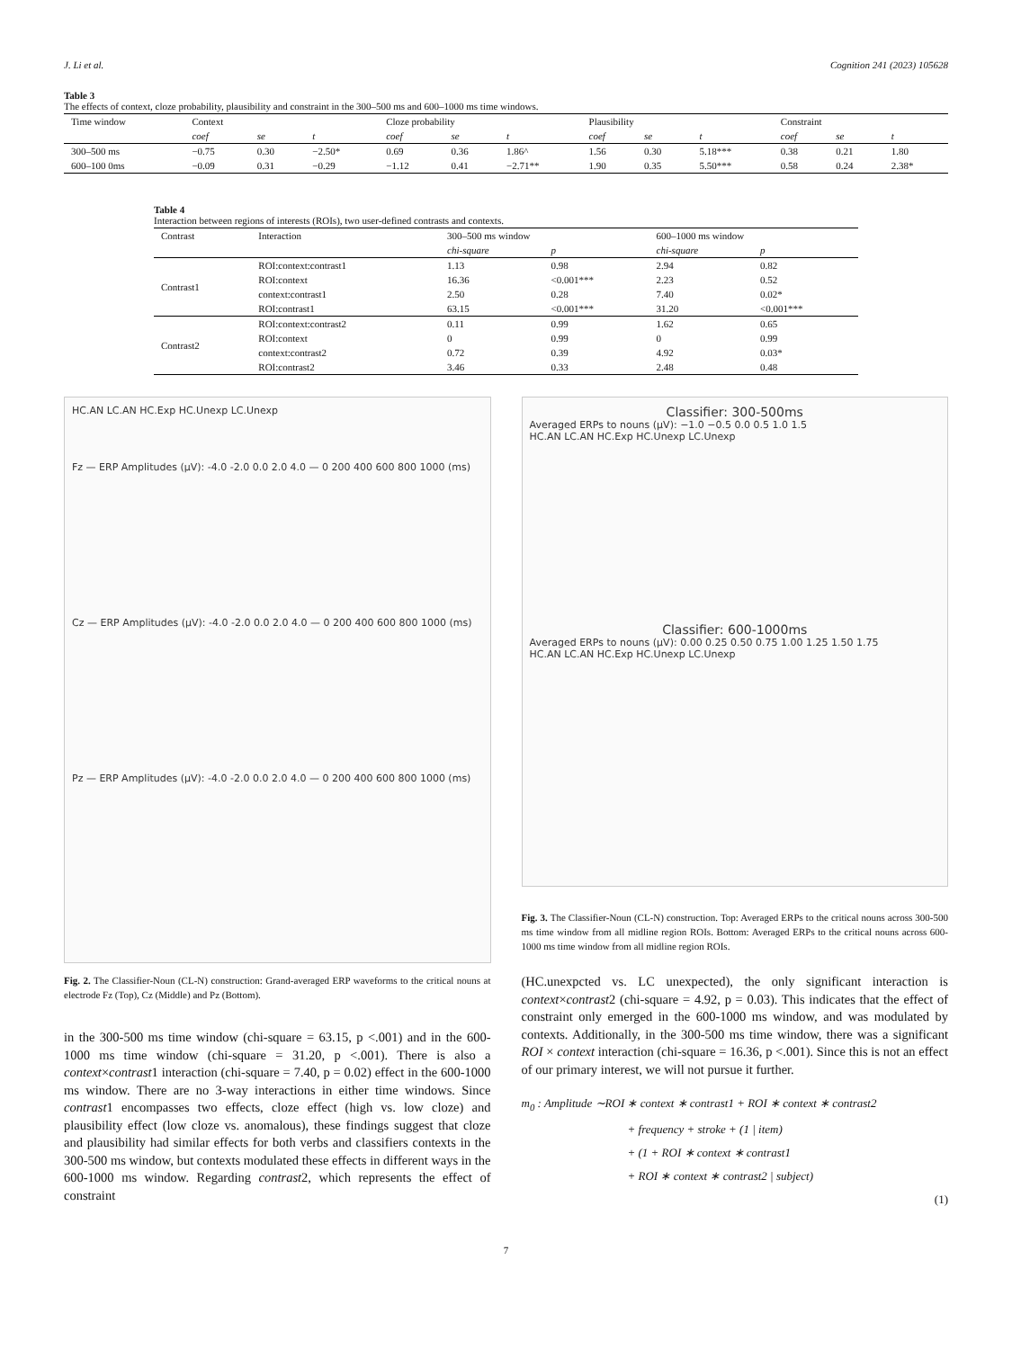J. Li et al. Cognition 241 (2023) 105628
Table 3
The effects of context, cloze probability, plausibility and constraint in the 300–500 ms and 600–1000 ms time windows.
| Time window | Context | | | Cloze probability | | | Plausibility | | | Constraint | | |
| --- | --- | --- | --- | --- | --- | --- | --- | --- | --- | --- | --- | --- |
| | coef | se | t | coef | se | t | coef | se | t | coef | se | t |
| 300–500 ms | −0.75 | 0.30 | −2.50* | 0.69 | 0.36 | 1.86^ | 1.56 | 0.30 | 5.18*** | 0.38 | 0.21 | 1.80 |
| 600–100 0ms | −0.09 | 0.31 | −0.29 | −1.12 | 0.41 | −2.71** | 1.90 | 0.35 | 5.50*** | 0.58 | 0.24 | 2.38* |
Table 4
Interaction between regions of interests (ROIs), two user-defined contrasts and contexts.
| Contrast | Interaction | 300–500 ms window | | 600–1000 ms window | |
| --- | --- | --- | --- | --- | --- |
| | | chi-square | p | chi-square | p |
| Contrast1 | ROI:context:contrast1 | 1.13 | 0.98 | 2.94 | 0.82 |
| | ROI:context | 16.36 | <0.001*** | 2.23 | 0.52 |
| | context:contrast1 | 2.50 | 0.28 | 7.40 | 0.02* |
| | ROI:contrast1 | 63.15 | <0.001*** | 31.20 | <0.001*** |
| Contrast2 | ROI:context:contrast2 | 0.11 | 0.99 | 1.62 | 0.65 |
| | ROI:context | 0 | 0.99 | 0 | 0.99 |
| | context:contrast2 | 0.72 | 0.39 | 4.92 | 0.03* |
| | ROI:contrast2 | 3.46 | 0.33 | 2.48 | 0.48 |
HC.AN LC.AN HC.Exp HC.Unexp LC.Unexp
Fz — ERP Amplitudes (μV): -4.0 -2.0 0.0 2.0 4.0 — 0 200 400 600 800 1000 (ms)
Cz — ERP Amplitudes (μV): -4.0 -2.0 0.0 2.0 4.0 — 0 200 400 600 800 1000 (ms)
Pz — ERP Amplitudes (μV): -4.0 -2.0 0.0 2.0 4.0 — 0 200 400 600 800 1000 (ms)
Fig. 2. The Classifier-Noun (CL-N) construction: Grand-averaged ERP waveforms to the critical nouns at electrode Fz (Top), Cz (Middle) and Pz (Bottom).
in the 300-500 ms time window (chi-square = 63.15, p <.001) and in the 600-1000 ms time window (chi-square = 31.20, p <.001). There is also a context×contrast1 interaction (chi-square = 7.40, p = 0.02) effect in the 600-1000 ms window. There are no 3-way interactions in either time windows. Since contrast1 encompasses two effects, cloze effect (high vs. low cloze) and plausibility effect (low cloze vs. anomalous), these findings suggest that cloze and plausibility had similar effects for both verbs and classifiers contexts in the 300-500 ms window, but contexts modulated these effects in different ways in the 600-1000 ms window. Regarding contrast2, which represents the effect of constraint
Classifier: 300-500ms
Averaged ERPs to nouns (μV): −1.0 −0.5 0.0 0.5 1.0 1.5
HC.AN LC.AN HC.Exp HC.Unexp LC.Unexp
Classifier: 600-1000ms
Averaged ERPs to nouns (μV): 0.00 0.25 0.50 0.75 1.00 1.25 1.50 1.75
HC.AN LC.AN HC.Exp HC.Unexp LC.Unexp
Fig. 3. The Classifier-Noun (CL-N) construction. Top: Averaged ERPs to the critical nouns across 300-500 ms time window from all midline region ROIs. Bottom: Averaged ERPs to the critical nouns across 600-1000 ms time window from all midline region ROIs.
(HC.unexpcted vs. LC unexpected), the only significant interaction is context×contrast2 (chi-square = 4.92, p = 0.03). This indicates that the effect of constraint only emerged in the 600-1000 ms window, and was modulated by contexts. Additionally, in the 300-500 ms time window, there was a significant ROI × context interaction (chi-square = 16.36, p <.001). Since this is not an effect of our primary interest, we will not pursue it further.
m<sub>0</sub> : Amplitude ∼ROI ∗ context ∗ contrast1 + ROI ∗ context ∗ contrast2
+ frequency + stroke + (1 | item)
+ (1 + ROI ∗ context ∗ contrast1
+ ROI ∗ context ∗ contrast2 | subject)
(1)
7